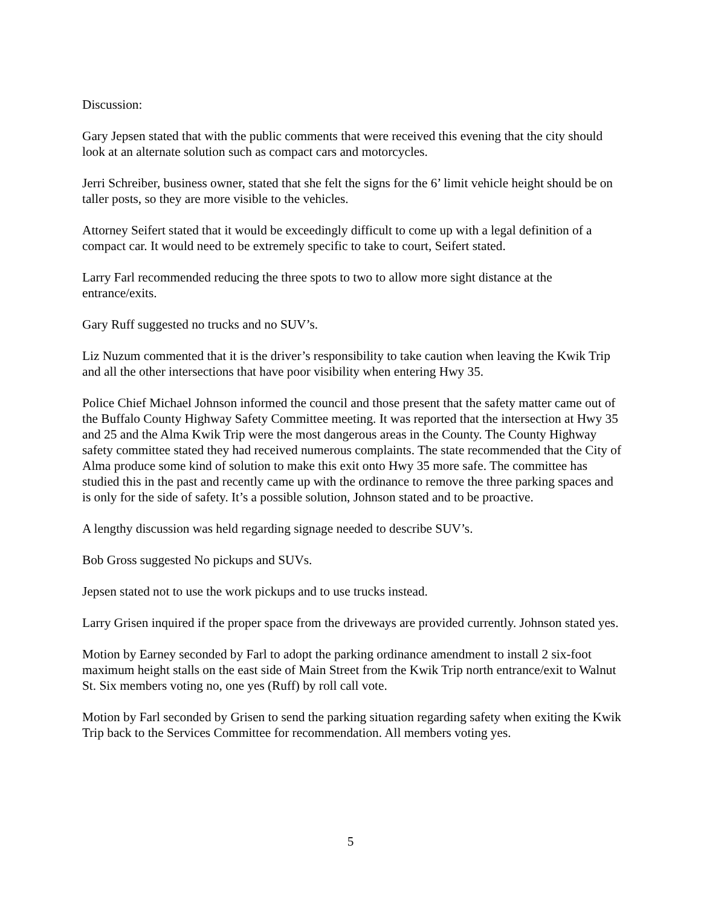Discussion:
Gary Jepsen stated that with the public comments that were received this evening that the city should look at an alternate solution such as compact cars and motorcycles.
Jerri Schreiber, business owner, stated that she felt the signs for the 6’ limit vehicle height should be on taller posts, so they are more visible to the vehicles.
Attorney Seifert stated that it would be exceedingly difficult to come up with a legal definition of a compact car. It would need to be extremely specific to take to court, Seifert stated.
Larry Farl recommended reducing the three spots to two to allow more sight distance at the entrance/exits.
Gary Ruff suggested no trucks and no SUV’s.
Liz Nuzum commented that it is the driver’s responsibility to take caution when leaving the Kwik Trip and all the other intersections that have poor visibility when entering Hwy 35.
Police Chief Michael Johnson informed the council and those present that the safety matter came out of the Buffalo County Highway Safety Committee meeting. It was reported that the intersection at Hwy 35 and 25 and the Alma Kwik Trip were the most dangerous areas in the County. The County Highway safety committee stated they had received numerous complaints. The state recommended that the City of Alma produce some kind of solution to make this exit onto Hwy 35 more safe. The committee has studied this in the past and recently came up with the ordinance to remove the three parking spaces and is only for the side of safety. It’s a possible solution, Johnson stated and to be proactive.
A lengthy discussion was held regarding signage needed to describe SUV’s.
Bob Gross suggested No pickups and SUVs.
Jepsen stated not to use the work pickups and to use trucks instead.
Larry Grisen inquired if the proper space from the driveways are provided currently. Johnson stated yes.
Motion by Earney seconded by Farl to adopt the parking ordinance amendment to install 2 six-foot maximum height stalls on the east side of Main Street from the Kwik Trip north entrance/exit to Walnut St. Six members voting no, one yes (Ruff) by roll call vote.
Motion by Farl seconded by Grisen to send the parking situation regarding safety when exiting the Kwik Trip back to the Services Committee for recommendation. All members voting yes.
5